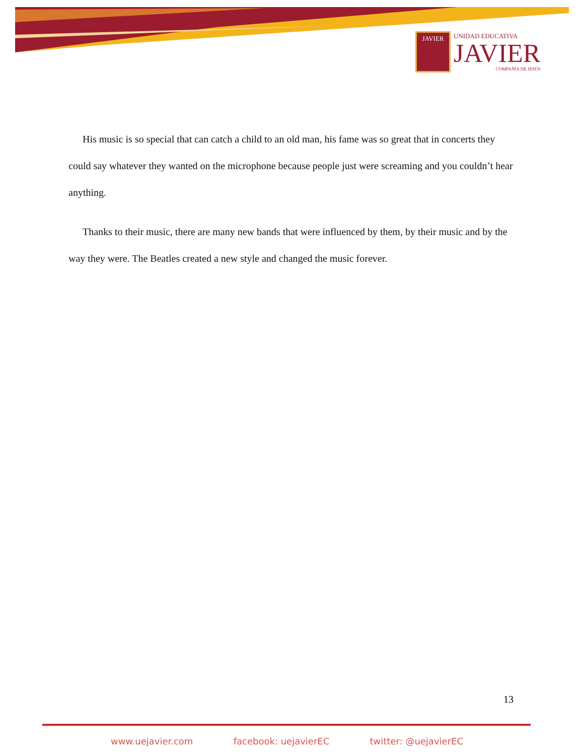JAVIER
UNIDAD EDUCATIVA
JAVIER
COMPAÑÍA DE JESÚS
His music is so special that can catch a child to an old man, his fame was so great that in concerts they could say whatever they wanted on the microphone because people just were screaming and you couldn’t hear anything.
Thanks to their music, there are many new bands that were influenced by them, by their music and by the way they were. The Beatles created a new style and changed the music forever.
13
www.uejavier.com facebook: uejavierEC twitter: @uejavierEC